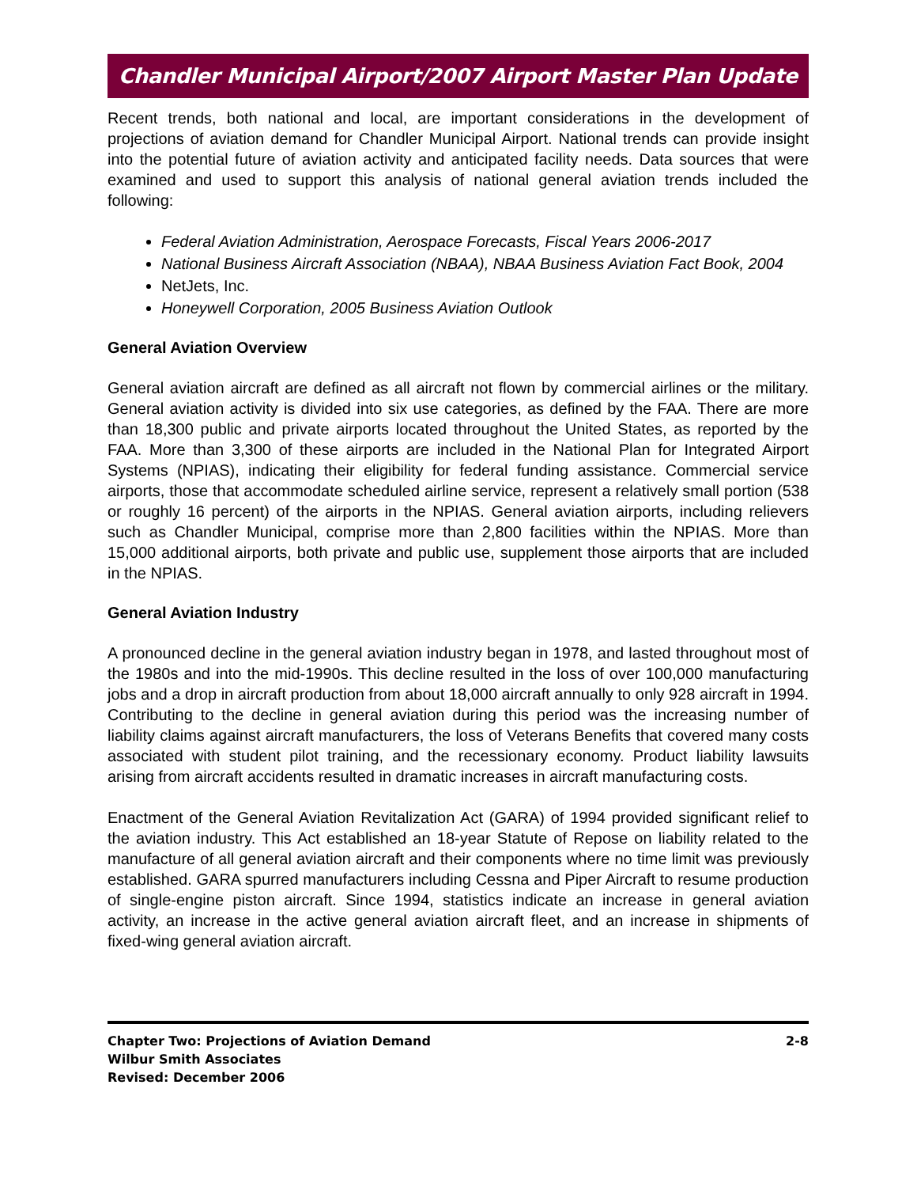Chandler Municipal Airport/2007 Airport Master Plan Update
Recent trends, both national and local, are important considerations in the development of projections of aviation demand for Chandler Municipal Airport. National trends can provide insight into the potential future of aviation activity and anticipated facility needs. Data sources that were examined and used to support this analysis of national general aviation trends included the following:
Federal Aviation Administration, Aerospace Forecasts, Fiscal Years 2006-2017
National Business Aircraft Association (NBAA), NBAA Business Aviation Fact Book, 2004
NetJets, Inc.
Honeywell Corporation, 2005 Business Aviation Outlook
General Aviation Overview
General aviation aircraft are defined as all aircraft not flown by commercial airlines or the military. General aviation activity is divided into six use categories, as defined by the FAA. There are more than 18,300 public and private airports located throughout the United States, as reported by the FAA. More than 3,300 of these airports are included in the National Plan for Integrated Airport Systems (NPIAS), indicating their eligibility for federal funding assistance. Commercial service airports, those that accommodate scheduled airline service, represent a relatively small portion (538 or roughly 16 percent) of the airports in the NPIAS. General aviation airports, including relievers such as Chandler Municipal, comprise more than 2,800 facilities within the NPIAS. More than 15,000 additional airports, both private and public use, supplement those airports that are included in the NPIAS.
General Aviation Industry
A pronounced decline in the general aviation industry began in 1978, and lasted throughout most of the 1980s and into the mid-1990s. This decline resulted in the loss of over 100,000 manufacturing jobs and a drop in aircraft production from about 18,000 aircraft annually to only 928 aircraft in 1994. Contributing to the decline in general aviation during this period was the increasing number of liability claims against aircraft manufacturers, the loss of Veterans Benefits that covered many costs associated with student pilot training, and the recessionary economy. Product liability lawsuits arising from aircraft accidents resulted in dramatic increases in aircraft manufacturing costs.
Enactment of the General Aviation Revitalization Act (GARA) of 1994 provided significant relief to the aviation industry. This Act established an 18-year Statute of Repose on liability related to the manufacture of all general aviation aircraft and their components where no time limit was previously established. GARA spurred manufacturers including Cessna and Piper Aircraft to resume production of single-engine piston aircraft. Since 1994, statistics indicate an increase in general aviation activity, an increase in the active general aviation aircraft fleet, and an increase in shipments of fixed-wing general aviation aircraft.
Chapter Two: Projections of Aviation Demand
Wilbur Smith Associates
Revised: December 2006
2-8